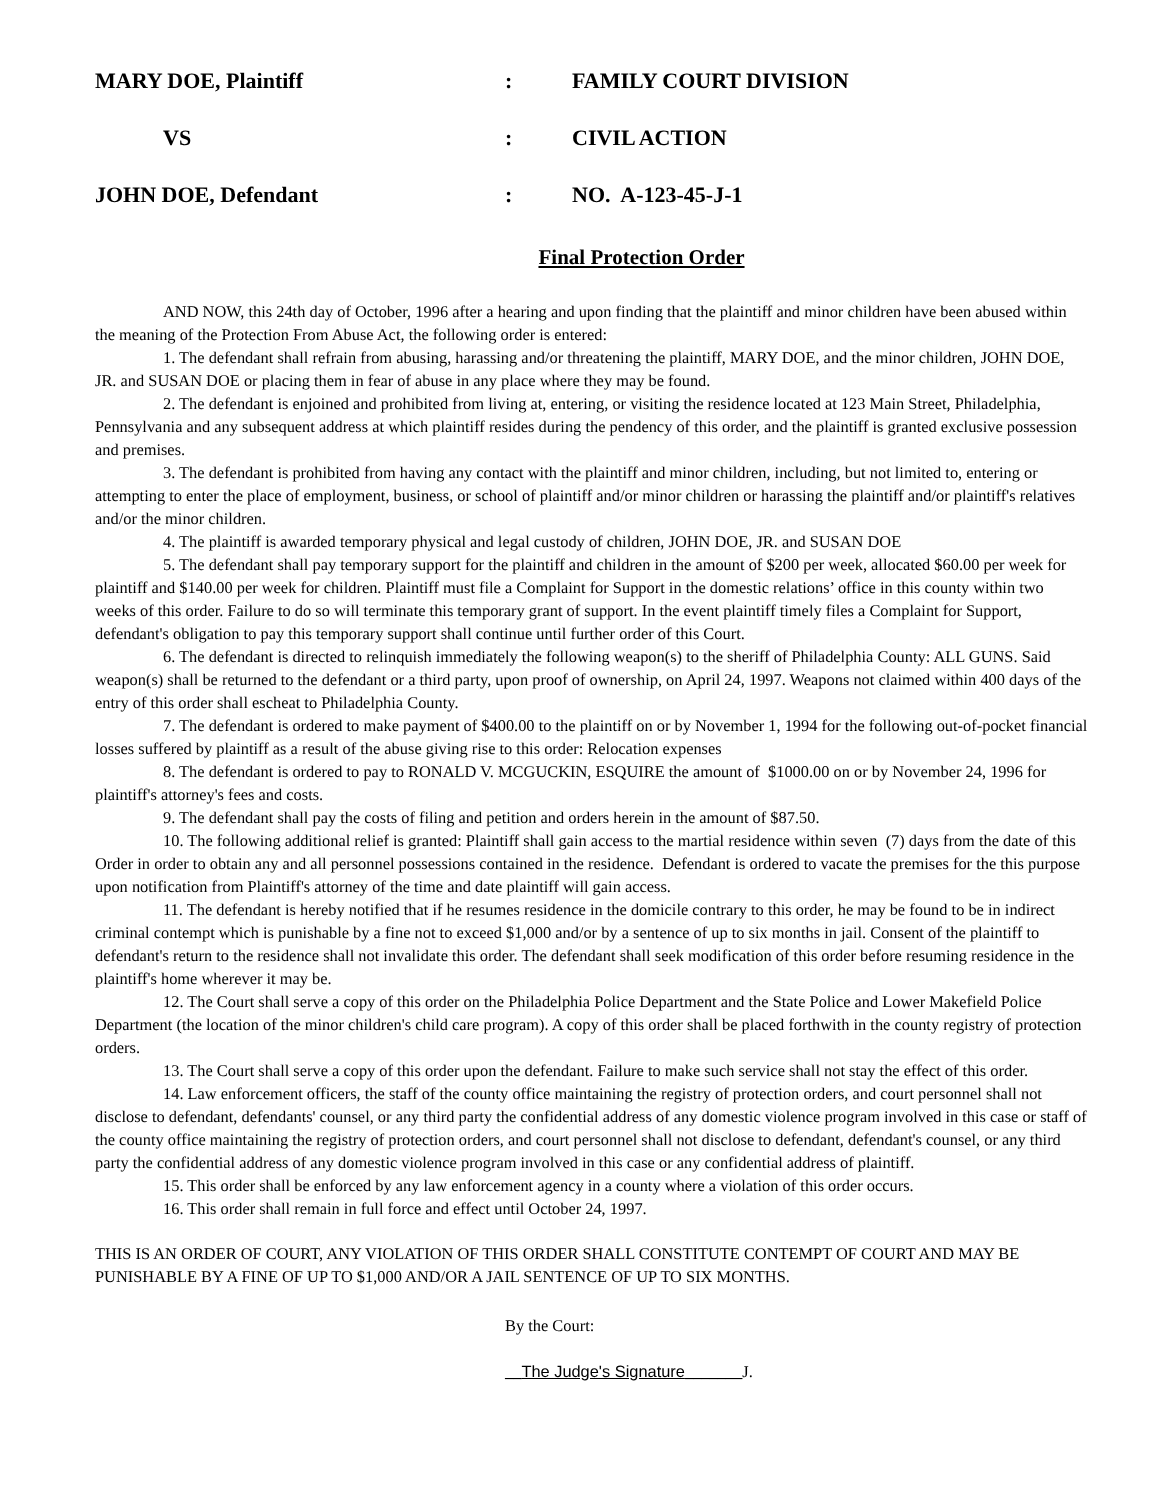MARY DOE, Plaintiff : FAMILY COURT DIVISION
VS : CIVIL ACTION
JOHN DOE, Defendant : NO. A-123-45-J-1
Final Protection Order
AND NOW, this 24th day of October, 1996 after a hearing and upon finding that the plaintiff and minor children have been abused within the meaning of the Protection From Abuse Act, the following order is entered:
1. The defendant shall refrain from abusing, harassing and/or threatening the plaintiff, MARY DOE, and the minor children, JOHN DOE, JR. and SUSAN DOE or placing them in fear of abuse in any place where they may be found.
2. The defendant is enjoined and prohibited from living at, entering, or visiting the residence located at 123 Main Street, Philadelphia, Pennsylvania and any subsequent address at which plaintiff resides during the pendency of this order, and the plaintiff is granted exclusive possession and premises.
3. The defendant is prohibited from having any contact with the plaintiff and minor children, including, but not limited to, entering or attempting to enter the place of employment, business, or school of plaintiff and/or minor children or harassing the plaintiff and/or plaintiff's relatives and/or the minor children.
4. The plaintiff is awarded temporary physical and legal custody of children, JOHN DOE, JR. and SUSAN DOE
5. The defendant shall pay temporary support for the plaintiff and children in the amount of $200 per week, allocated $60.00 per week for plaintiff and $140.00 per week for children. Plaintiff must file a Complaint for Support in the domestic relations’ office in this county within two weeks of this order. Failure to do so will terminate this temporary grant of support. In the event plaintiff timely files a Complaint for Support, defendant's obligation to pay this temporary support shall continue until further order of this Court.
6. The defendant is directed to relinquish immediately the following weapon(s) to the sheriff of Philadelphia County: ALL GUNS. Said weapon(s) shall be returned to the defendant or a third party, upon proof of ownership, on April 24, 1997. Weapons not claimed within 400 days of the entry of this order shall escheat to Philadelphia County.
7. The defendant is ordered to make payment of $400.00 to the plaintiff on or by November 1, 1994 for the following out-of-pocket financial losses suffered by plaintiff as a result of the abuse giving rise to this order: Relocation expenses
8. The defendant is ordered to pay to RONALD V. MCGUCKIN, ESQUIRE the amount of $1000.00 on or by November 24, 1996 for plaintiff's attorney's fees and costs.
9. The defendant shall pay the costs of filing and petition and orders herein in the amount of $87.50.
10. The following additional relief is granted: Plaintiff shall gain access to the martial residence within seven (7) days from the date of this Order in order to obtain any and all personnel possessions contained in the residence. Defendant is ordered to vacate the premises for the this purpose upon notification from Plaintiff's attorney of the time and date plaintiff will gain access.
11. The defendant is hereby notified that if he resumes residence in the domicile contrary to this order, he may be found to be in indirect criminal contempt which is punishable by a fine not to exceed $1,000 and/or by a sentence of up to six months in jail. Consent of the plaintiff to defendant's return to the residence shall not invalidate this order. The defendant shall seek modification of this order before resuming residence in the plaintiff's home wherever it may be.
12. The Court shall serve a copy of this order on the Philadelphia Police Department and the State Police and Lower Makefield Police Department (the location of the minor children's child care program). A copy of this order shall be placed forthwith in the county registry of protection orders.
13. The Court shall serve a copy of this order upon the defendant. Failure to make such service shall not stay the effect of this order.
14. Law enforcement officers, the staff of the county office maintaining the registry of protection orders, and court personnel shall not disclose to defendant, defendants' counsel, or any third party the confidential address of any domestic violence program involved in this case or staff of the county office maintaining the registry of protection orders, and court personnel shall not disclose to defendant, defendant's counsel, or any third party the confidential address of any domestic violence program involved in this case or any confidential address of plaintiff.
15. This order shall be enforced by any law enforcement agency in a county where a violation of this order occurs.
16. This order shall remain in full force and effect until October 24, 1997.
THIS IS AN ORDER OF COURT, ANY VIOLATION OF THIS ORDER SHALL CONSTITUTE CONTEMPT OF COURT AND MAY BE PUNISHABLE BY A FINE OF UP TO $1,000 AND/OR A JAIL SENTENCE OF UP TO SIX MONTHS.
By the Court:
__The Judge's Signature_______J.